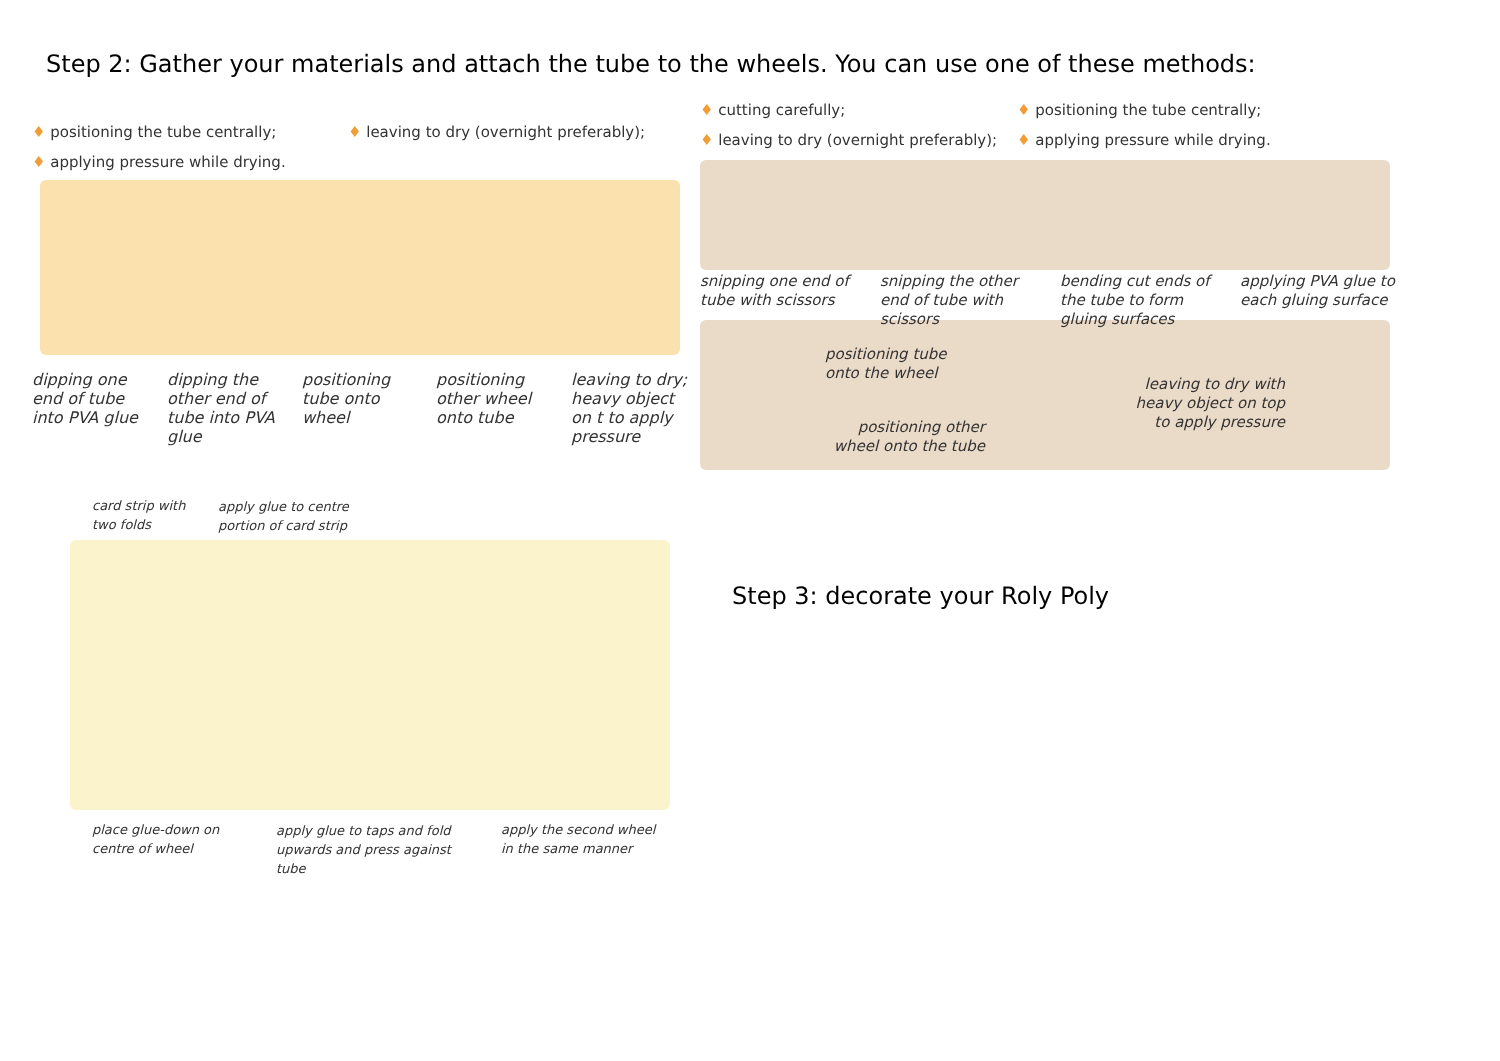Step 2: Gather your materials and attach the tube to the wheels. You can use one of these methods:
♦ positioning the tube centrally;
♦ applying pressure while drying.
♦ leaving to dry (overnight preferably);
♦ cutting carefully;
♦ leaving to dry (overnight preferably);
♦ positioning the tube centrally;
♦ applying pressure while drying.
dipping one end of tube into PVA glue
dipping the other end of tube into PVA glue
positioning tube onto wheel
positioning other wheel onto tube
leaving to dry; heavy object on t to apply pressure
snipping one end of tube with scissors
snipping the other end of tube with scissors
bending cut ends of the tube to form gluing surfaces
applying PVA glue to each gluing surface
positioning tube onto the wheel
leaving to dry with heavy object on top to apply pressure
positioning other wheel onto the tube
card strip with two folds
apply glue to centre portion of card strip
place glue-down on centre of wheel
apply glue to taps and fold upwards and press against tube
apply the second wheel in the same manner
Step 3: decorate your Roly Poly